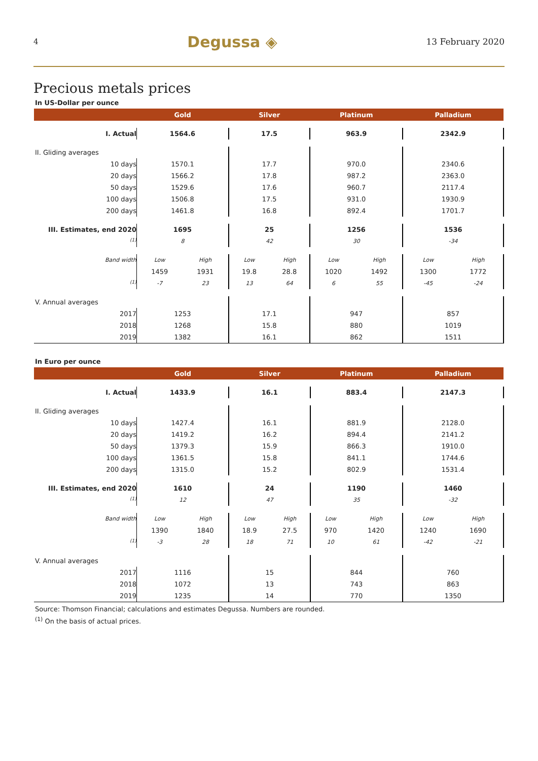4 Degussa ◈ 13 February 2020
Precious metals prices
In US-Dollar per ounce
| | Gold | | Silver | | Platinum | | Palladium | |
| --- | --- | --- | --- | --- | --- | --- | --- | --- |
| I. Actual | 1564.6 | | 17.5 | | 963.9 | | 2342.9 | |
| II. Gliding averages | | | | | | | | |
| 10 days | 1570.1 | | 17.7 | | 970.0 | | 2340.6 | |
| 20 days | 1566.2 | | 17.8 | | 987.2 | | 2363.0 | |
| 50 days | 1529.6 | | 17.6 | | 960.7 | | 2117.4 | |
| 100 days | 1506.8 | | 17.5 | | 931.0 | | 1930.9 | |
| 200 days | 1461.8 | | 16.8 | | 892.4 | | 1701.7 | |
| III. Estimates, end 2020 | 1695 | | 25 | | 1256 | | 1536 | |
| <sup>(1)</sup> | 8 | | 42 | | 30 | | -34 | |
| Band width | Low | High | Low | High | Low | High | Low | High |
| | 1459 | 1931 | 19.8 | 28.8 | 1020 | 1492 | 1300 | 1772 |
| <sup>(1)</sup> | -7 | 23 | 13 | 64 | 6 | 55 | -45 | -24 |
| V. Annual averages | | | | | | | | |
| 2017 | 1253 | | 17.1 | | 947 | | 857 | |
| 2018 | 1268 | | 15.8 | | 880 | | 1019 | |
| 2019 | 1382 | | 16.1 | | 862 | | 1511 | |
In Euro per ounce
| | Gold | | Silver | | Platinum | | Palladium | |
| --- | --- | --- | --- | --- | --- | --- | --- | --- |
| I. Actual | 1433.9 | | 16.1 | | 883.4 | | 2147.3 | |
| II. Gliding averages | | | | | | | | |
| 10 days | 1427.4 | | 16.1 | | 881.9 | | 2128.0 | |
| 20 days | 1419.2 | | 16.2 | | 894.4 | | 2141.2 | |
| 50 days | 1379.3 | | 15.9 | | 866.3 | | 1910.0 | |
| 100 days | 1361.5 | | 15.8 | | 841.1 | | 1744.6 | |
| 200 days | 1315.0 | | 15.2 | | 802.9 | | 1531.4 | |
| III. Estimates, end 2020 | 1610 | | 24 | | 1190 | | 1460 | |
| <sup>(1)</sup> | 12 | | 47 | | 35 | | -32 | |
| Band width | Low | High | Low | High | Low | High | Low | High |
| | 1390 | 1840 | 18.9 | 27.5 | 970 | 1420 | 1240 | 1690 |
| <sup>(1)</sup> | -3 | 28 | 18 | 71 | 10 | 61 | -42 | -21 |
| V. Annual averages | | | | | | | | |
| 2017 | 1116 | | 15 | | 844 | | 760 | |
| 2018 | 1072 | | 13 | | 743 | | 863 | |
| 2019 | 1235 | | 14 | | 770 | | 1350 | |
Source: Thomson Financial; calculations and estimates Degussa. Numbers are rounded.
<sup>(1)</sup> On the basis of actual prices.